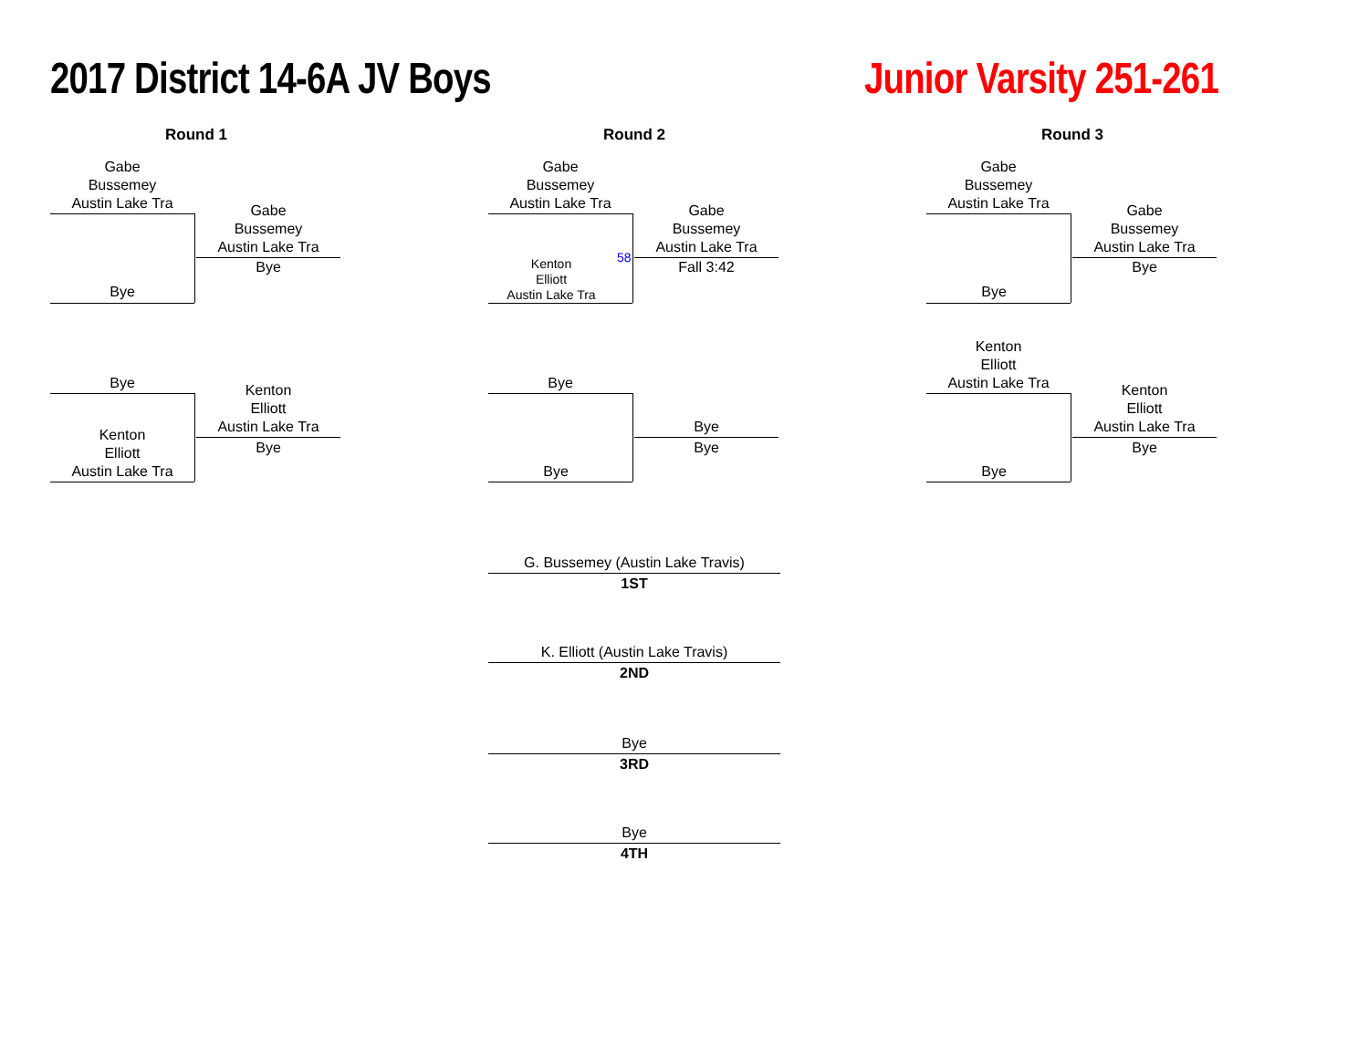2017 District 14-6A JV Boys Junior Varsity 251-261
Round 1
Gabe
Bussemey
Austin Lake Tra
Bye
Gabe
Bussemey
Austin Lake Tra
Bye
Bye
Kenton
Elliott
Austin Lake Tra
Kenton
Elliott
Austin Lake Tra
Bye
Round 2
Gabe
Bussemey
Austin Lake Tra
Kenton
Elliott
Austin Lake Tra
58
Gabe
Bussemey
Austin Lake Tra
Fall 3:42
Bye
Bye
Bye
Bye
G. Bussemey (Austin Lake Travis)
1ST
K. Elliott (Austin Lake Travis)
2ND
Bye
3RD
Bye
4TH
Round 3
Gabe
Bussemey
Austin Lake Tra
Bye
Gabe
Bussemey
Austin Lake Tra
Bye
Kenton
Elliott
Austin Lake Tra
Bye
Kenton
Elliott
Austin Lake Tra
Bye